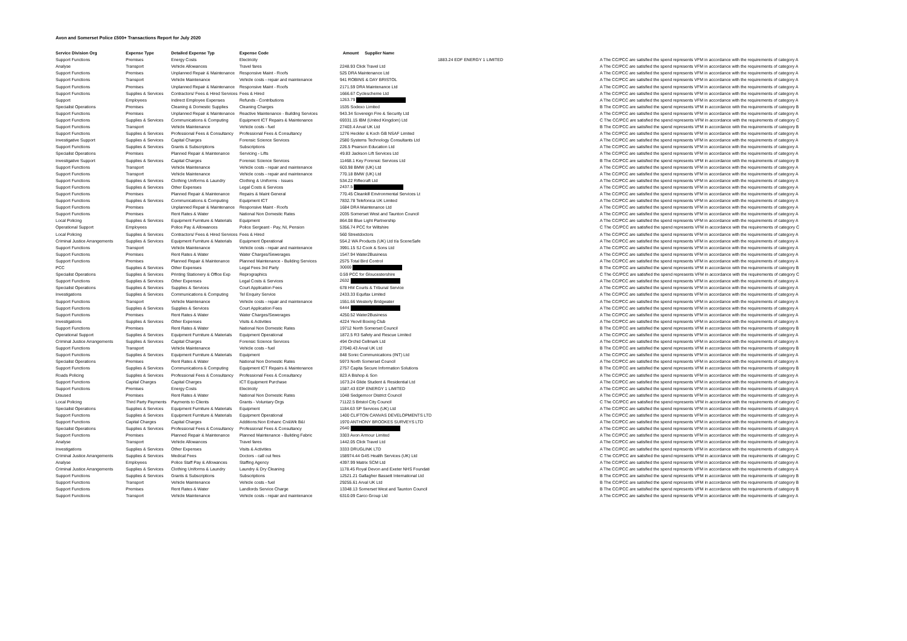Avon and Somerset Police £500+ Transactions Report for July 2020
| Service Division Org | Expense Type | Detailed Expense Typ | Expense Code | Amount Supplier Name | | |
| --- | --- | --- | --- | --- | --- | --- |
| Support Functions | Premises | Energy Costs | Electricity | 1883.24 EDF ENERGY 1 LIMITED | | A The CC/PCC are satisfied the spend represents VFM in accordance with the requirements of category A |
| Analyse | Transport | Vehicle Allowances | Travel fares | 2248.93 Click Travel Ltd | | A The CC/PCC are satisfied the spend represents VFM in accordance with the requirements of category A |
| Support Functions | Premises | Unplanned Repair & Maintenance | Responsive Maint - Roofs | 525 DRA Maintenance Ltd | | A The CC/PCC are satisfied the spend represents VFM in accordance with the requirements of category A |
| Support Functions | Transport | Vehicle Maintenance | Vehicle costs - repair and maintenance | 941 ROBINS & DAY BRISTOL | | A The CC/PCC are satisfied the spend represents VFM in accordance with the requirements of category A |
| Support Functions | Premises | Unplanned Repair & Maintenance | Responsive Maint - Roofs | 2171.59 DRA Maintenance Ltd | | A The CC/PCC are satisfied the spend represents VFM in accordance with the requirements of category A |
| Support Functions | Supplies & Services | Contractors/ Fees & Hired Services | Fees & Hired | 1666.67 Cyclescheme Ltd | | A The CC/PCC are satisfied the spend represents VFM in accordance with the requirements of category A |
| Support | Employees | Indirect Employee Expenses | Refunds - Contributions | 1263.79 | | A The CC/PCC are satisfied the spend represents VFM in accordance with the requirements of category A |
| Specialist Operations | Premises | Cleaning & Domestic Supplies | Cleaning Charges | 1535 Sodexo Limited | | B The CC/PCC are satisfied the spend represents VFM in accordance with the requirements of category B |
| Support Functions | Premises | Unplanned Repair & Maintenance | Reactive Maintenance - Building Services | 943.34 Sovereign Fire & Security Ltd | | A The CC/PCC are satisfied the spend represents VFM in accordance with the requirements of category A |
| Support Functions | Supplies & Services | Communications & Computing | Equipment ICT Repairs & Maintenance | 69331.15 IBM (United Kingdom) Ltd | | C The CC/PCC are satisfied the spend represents VFM in accordance with the requirements of category C |
| Support Functions | Transport | Vehicle Maintenance | Vehicle costs - fuel | 27403.4 Arval UK Ltd | | B The CC/PCC are satisfied the spend represents VFM in accordance with the requirements of category B |
| Support Functions | Supplies & Services | Professional Fees & Consultancy | Professional Fees & Consultancy | 1276 Heckler & Koch GB NSAF Limited | | A The CC/PCC are satisfied the spend represents VFM in accordance with the requirements of category A |
| Investigative Support | Supplies & Services | Capital Charges | Forensic Science Services | 2580 Systems Technology Consultants Ltd | | A The CC/PCC are satisfied the spend represents VFM in accordance with the requirements of category A |
| Support Functions | Supplies & Services | Grants & Subscriptions | Subscriptions | 226.5 Pearson Education Ltd | | A The CC/PCC are satisfied the spend represents VFM in accordance with the requirements of category A |
| Specialist Operations | Premises | Planned Repair & Maintenance | Servicing - Lifts | 49.83 Jackson Lift Services Ltd | | A The CC/PCC are satisfied the spend represents VFM in accordance with the requirements of category A |
| Investigative Support | Supplies & Services | Capital Charges | Forensic Science Services | 11468.1 Key Forensic Services Ltd | | B The CC/PCC are satisfied the spend represents VFM in accordance with the requirements of category B |
| Support Functions | Transport | Vehicle Maintenance | Vehicle costs - repair and maintenance | 603.98 BMW (UK) Ltd | | A The CC/PCC are satisfied the spend represents VFM in accordance with the requirements of category A |
| Support Functions | Transport | Vehicle Maintenance | Vehicle costs - repair and maintenance | 770.18 BMW (UK) Ltd | | A The CC/PCC are satisfied the spend represents VFM in accordance with the requirements of category A |
| Support Functions | Supplies & Services | Clothing Uniforms & Laundry | Clothing & Uniforms - Issues | 534.22 Riflecraft Ltd | | A The CC/PCC are satisfied the spend represents VFM in accordance with the requirements of category A |
| Support Functions | Supplies & Services | Other Expenses | Legal Costs & Services | 2437.5 | | A The CC/PCC are satisfied the spend represents VFM in accordance with the requirements of category A |
| Support Functions | Premises | Planned Repair & Maintenance | Repairs & Maint General | 770.45 Cleankill Environmental Services Lt | | A The CC/PCC are satisfied the spend represents VFM in accordance with the requirements of category A |
| Support Functions | Supplies & Services | Communications & Computing | Equipment ICT | 7832.78 Telefonica UK Limited | | A The CC/PCC are satisfied the spend represents VFM in accordance with the requirements of category A |
| Support Functions | Premises | Unplanned Repair & Maintenance | Responsive Maint - Roofs | 1684 DRA Maintenance Ltd | | A The CC/PCC are satisfied the spend represents VFM in accordance with the requirements of category A |
| Support Functions | Premises | Rent Rates & Water | National Non Domestic Rates | 2035 Somerset West and Taunton Council | | A The CC/PCC are satisfied the spend represents VFM in accordance with the requirements of category A |
| Local Policing | Supplies & Services | Equipment Furniture & Materials | Equipment | 864.08 Blue Light Partnership | | A The CC/PCC are satisfied the spend represents VFM in accordance with the requirements of category A |
| Operational Support | Employees | Police Pay & Allowances | Police Sergeant - Pay, NI, Pension | 5356.74 PCC for Wiltshire | | C The CC/PCC are satisfied the spend represents VFM in accordance with the requirements of category C |
| Local Policing | Supplies & Services | Contractors/ Fees & Hired Services | Fees & Hired | 560 Streetdoctors | | A The CC/PCC are satisfied the spend represents VFM in accordance with the requirements of category A |
| Criminal Justice Arrangements | Supplies & Services | Equipment Furniture & Materials | Equipment Operational | 554.2 WA Products (UK) Ltd t/a SceneSafe | | A The CC/PCC are satisfied the spend represents VFM in accordance with the requirements of category A |
| Support Functions | Transport | Vehicle Maintenance | Vehicle costs - repair and maintenance | 3991.15 SJ Cook & Sons Ltd | | A The CC/PCC are satisfied the spend represents VFM in accordance with the requirements of category A |
| Support Functions | Premises | Rent Rates & Water | Water Charges/Sewerages | 1547.94 Water2Business | | A The CC/PCC are satisfied the spend represents VFM in accordance with the requirements of category A |
| Support Functions | Premises | Planned Repair & Maintenance | Planned Maintenance - Building Services | 2575 Total Bird Control | | A The CC/PCC are satisfied the spend represents VFM in accordance with the requirements of category A |
| PCC | Supplies & Services | Other Expenses | Legal Fees 3rd Party | 30000 | | B The CC/PCC are satisfied the spend represents VFM in accordance with the requirements of category B |
| Specialist Operations | Supplies & Services | Printing Stationery & Office Exp | Reprographics | 0.59 PCC for Gloucestershire | | C The CC/PCC are satisfied the spend represents VFM in accordance with the requirements of category C |
| Support Functions | Supplies & Services | Other Expenses | Legal Costs & Services | 2632 | | A The CC/PCC are satisfied the spend represents VFM in accordance with the requirements of category A |
| Specialist Operations | Supplies & Services | Supplies & Services | Court Application Fees | 678 HM Courts & Tribunal Service | | A The CC/PCC are satisfied the spend represents VFM in accordance with the requirements of category A |
| Investigations | Supplies & Services | Communications & Computing | Tel Enquiry Service | 2433.33 Equifax Limited | | A The CC/PCC are satisfied the spend represents VFM in accordance with the requirements of category A |
| Support Functions | Transport | Vehicle Maintenance | Vehicle costs - repair and maintenance | 1551.66 Westerly Bridgwater | | A The CC/PCC are satisfied the spend represents VFM in accordance with the requirements of category A |
| Support Functions | Supplies & Services | Supplies & Services | Court Application Fees | 6444 | | A The CC/PCC are satisfied the spend represents VFM in accordance with the requirements of category A |
| Support Functions | Premises | Rent Rates & Water | Water Charges/Sewerages | 4250.52 Water2Business | | A The CC/PCC are satisfied the spend represents VFM in accordance with the requirements of category A |
| Investigations | Supplies & Services | Other Expenses | Visits & Activities | 4224 Yeovil Boxing Club | | A The CC/PCC are satisfied the spend represents VFM in accordance with the requirements of category A |
| Support Functions | Premises | Rent Rates & Water | National Non Domestic Rates | 19712 North Somerset Council | | B The CC/PCC are satisfied the spend represents VFM in accordance with the requirements of category B |
| Operational Support | Supplies & Services | Equipment Furniture & Materials | Equipment Operational | 1872.5 R3 Safety and Rescue Limited | | A The CC/PCC are satisfied the spend represents VFM in accordance with the requirements of category A |
| Criminal Justice Arrangements | Supplies & Services | Capital Charges | Forensic Science Services | 494 Orchid Cellmark Ltd | | A The CC/PCC are satisfied the spend represents VFM in accordance with the requirements of category A |
| Support Functions | Transport | Vehicle Maintenance | Vehicle costs - fuel | 27040.43 Arval UK Ltd | | B The CC/PCC are satisfied the spend represents VFM in accordance with the requirements of category B |
| Support Functions | Supplies & Services | Equipment Furniture & Materials | Equipment | 848 Sonic Communications (INT) Ltd | | A The CC/PCC are satisfied the spend represents VFM in accordance with the requirements of category A |
| Specialist Operations | Premises | Rent Rates & Water | National Non Domestic Rates | 5973 North Somerset Council | | A The CC/PCC are satisfied the spend represents VFM in accordance with the requirements of category A |
| Support Functions | Supplies & Services | Communications & Computing | Equipment ICT Repairs & Maintenance | 2757 Capita Secure Information Solutions | | B The CC/PCC are satisfied the spend represents VFM in accordance with the requirements of category B |
| Roads Policing | Supplies & Services | Professional Fees & Consultancy | Professional Fees & Consultancy | 823 A Bishop & Son | | A The CC/PCC are satisfied the spend represents VFM in accordance with the requirements of category A |
| Support Functions | Capital Charges | Capital Charges | ICT Equipment Purchase | 1673.24 Glide Student & Residential Ltd | | A The CC/PCC are satisfied the spend represents VFM in accordance with the requirements of category A |
| Support Functions | Premises | Energy Costs | Electricity | 1587.43 EDF ENERGY 1 LIMITED | | A The CC/PCC are satisfied the spend represents VFM in accordance with the requirements of category A |
| Disused | Premises | Rent Rates & Water | National Non Domestic Rates | 1048 Sedgemoor District Council | | A The CC/PCC are satisfied the spend represents VFM in accordance with the requirements of category A |
| Local Policing | Third Party Payments | Payments to Clients | Grants - Voluntary Orgs | 71122.5 Bristol City Council | | C The CC/PCC are satisfied the spend represents VFM in accordance with the requirements of category C |
| Specialist Operations | Supplies & Services | Equipment Furniture & Materials | Equipment | 1184.63 SP Services (UK) Ltd | | A The CC/PCC are satisfied the spend represents VFM in accordance with the requirements of category A |
| Support Functions | Supplies & Services | Equipment Furniture & Materials | Equipment Operational | 1400 CLIFTON CANVAS DEVELOPMENTS LTD | | A The CC/PCC are satisfied the spend represents VFM in accordance with the requirements of category A |
| Support Functions | Capital Charges | Capital Charges | Additions:Non Enhanc Cn&Wk B&I | 1970 ANTHONY BROOKES SURVEYS LTD | | A The CC/PCC are satisfied the spend represents VFM in accordance with the requirements of category A |
| Specialist Operations | Supplies & Services | Professional Fees & Consultancy | Professional Fees & Consultancy | 2640 | | A The CC/PCC are satisfied the spend represents VFM in accordance with the requirements of category A |
| Support Functions | Premises | Planned Repair & Maintenance | Planned Maintenance - Building Fabric | 3303 Avon Armour Limited | | A The CC/PCC are satisfied the spend represents VFM in accordance with the requirements of category A |
| Analyse | Transport | Vehicle Allowances | Travel fares | 1442.05 Click Travel Ltd | | A The CC/PCC are satisfied the spend represents VFM in accordance with the requirements of category A |
| Investigations | Supplies & Services | Other Expenses | Visits & Activities | 3333 DRUGLINK LTD | | A The CC/PCC are satisfied the spend represents VFM in accordance with the requirements of category A |
| Criminal Justice Arrangements | Supplies & Services | Medical Fees | Doctors - call out fees | 158974.44 G4S Health Services (UK) Ltd | | C The CC/PCC are satisfied the spend represents VFM in accordance with the requirements of category C |
| Analyse | Employees | Police Staff Pay & Allowances | Staffing Agency | 4397.99 Matrix SCM Ltd | | A The CC/PCC are satisfied the spend represents VFM in accordance with the requirements of category A |
| Criminal Justice Arrangements | Supplies & Services | Clothing Uniforms & Laundry | Laundry & Dry Cleaning | 1178.45 Royal Devon and Exeter NHS Foundati | | A The CC/PCC are satisfied the spend represents VFM in accordance with the requirements of category A |
| Support Functions | Supplies & Services | Grants & Subscriptions | Subscriptions | 12521.21 Gallagher Bassett International Ltd | | B The CC/PCC are satisfied the spend represents VFM in accordance with the requirements of category B |
| Support Functions | Transport | Vehicle Maintenance | Vehicle costs - fuel | 29255.61 Arval UK Ltd | | B The CC/PCC are satisfied the spend represents VFM in accordance with the requirements of category B |
| Support Functions | Premises | Rent Rates & Water | Landlords Service Charge | 13348.13 Somerset West and Taunton Council | | B The CC/PCC are satisfied the spend represents VFM in accordance with the requirements of category B |
| Support Functions | Transport | Vehicle Maintenance | Vehicle costs - repair and maintenance | 6310.09 Carco Group Ltd | | A The CC/PCC are satisfied the spend represents VFM in accordance with the requirements of category A |